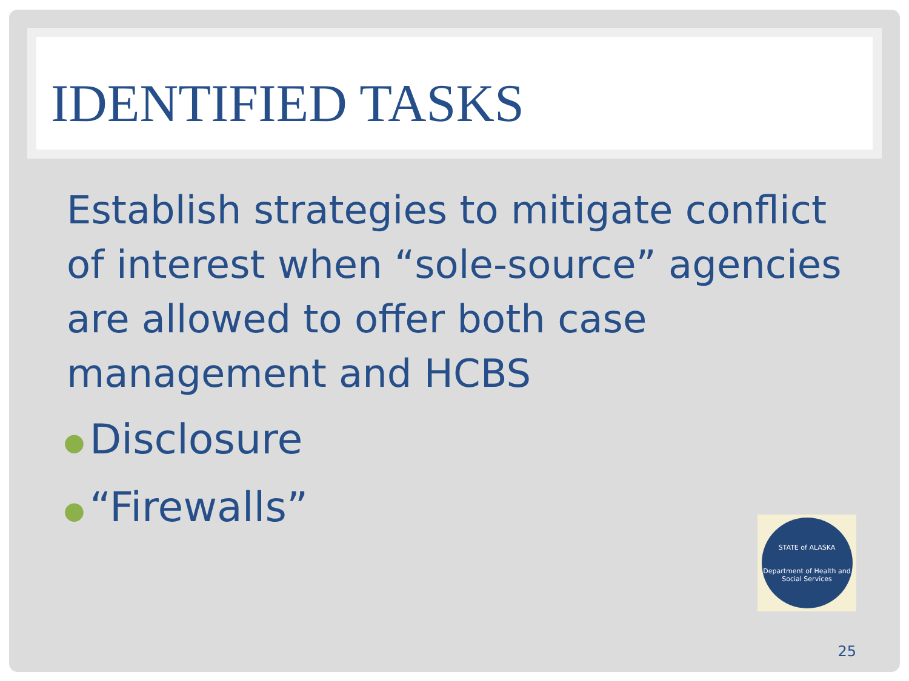IDENTIFIED TASKS
Establish strategies to mitigate conflict of interest when “sole-source” agencies are allowed to offer both case management and HCBS
● Disclosure
● “Firewalls”
STATE of ALASKA
Department of Health and Social Services
25